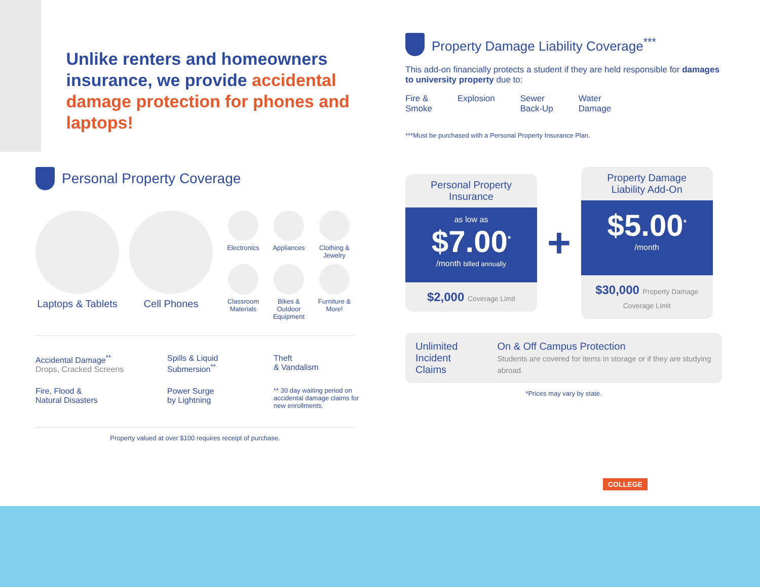Unlike renters and homeowners insurance, we provide accidental damage protection for phones and laptops!
Personal Property Coverage
Laptops & Tablets Cell Phones
Electronics
Appliances
Clothing & Jewelry
Classroom Materials
Bikes & Outdoor Equipment
Furniture & More!
Accidental Damage<sup>**</sup>
Drops, Cracked Screens
Spills & Liquid Submersion<sup>**</sup>
Theft
& Vandalism
Fire, Flood &
Natural Disasters
Power Surge
by Lightning
** 30 day waiting period on accidental damage claims for new enrollments.
Property valued at over $100 requires receipt of purchase.
Property Damage Liability Coverage<sup>***</sup>
This add-on financially protects a student if they are held responsible for damages to university property due to:
Fire &
Smoke
Explosion Sewer
Back-Up
Water
Damage
***Must be purchased with a Personal Property Insurance Plan.
Personal Property
Insurance
as low as
$7.00<sup>*</sup>
/month billed annually
$2,000 Coverage Limit
+
Property Damage
Liability Add-On
$5.00<sup>*</sup>
/month
$30,000 Property Damage Coverage Limit
Unlimited
Incident Claims
On & Off Campus Protection
Students are covered for items in storage or if they are studying abroad.
*Prices may vary by state.
COLLEGE